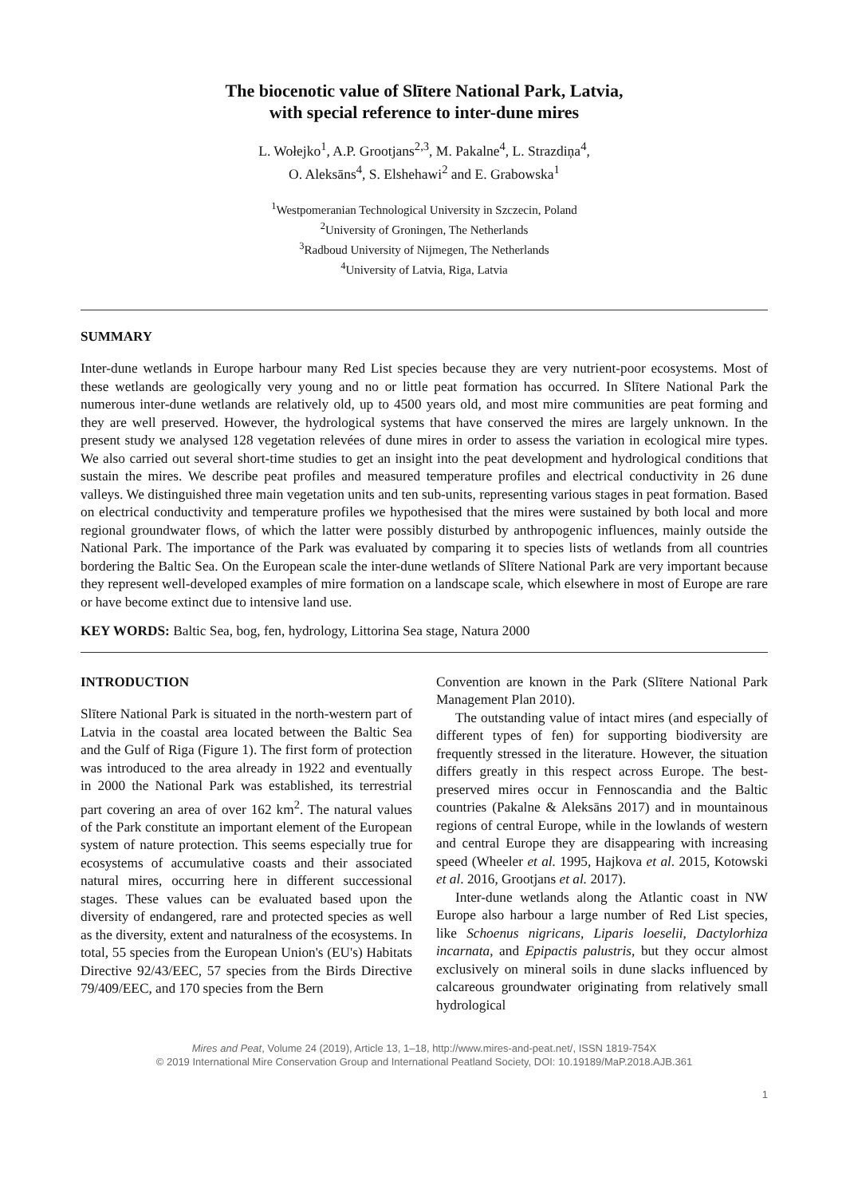The biocenotic value of Slītere National Park, Latvia,
with special reference to inter-dune mires
L. Wołejko<sup>1</sup>, A.P. Grootjans<sup>2,3</sup>, M. Pakalne<sup>4</sup>, L. Strazdiņa<sup>4</sup>,
O. Aleksāns<sup>4</sup>, S. Elshehawi<sup>2</sup> and E. Grabowska<sup>1</sup>
<sup>1</sup> Westpomeranian Technological University in Szczecin, Poland
<sup>2</sup> University of Groningen, The Netherlands
<sup>3</sup> Radboud University of Nijmegen, The Netherlands
<sup>4</sup> University of Latvia, Riga, Latvia
SUMMARY
Inter-dune wetlands in Europe harbour many Red List species because they are very nutrient-poor ecosystems. Most of these wetlands are geologically very young and no or little peat formation has occurred. In Slītere National Park the numerous inter-dune wetlands are relatively old, up to 4500 years old, and most mire communities are peat forming and they are well preserved. However, the hydrological systems that have conserved the mires are largely unknown. In the present study we analysed 128 vegetation relevées of dune mires in order to assess the variation in ecological mire types. We also carried out several short-time studies to get an insight into the peat development and hydrological conditions that sustain the mires. We describe peat profiles and measured temperature profiles and electrical conductivity in 26 dune valleys. We distinguished three main vegetation units and ten sub-units, representing various stages in peat formation. Based on electrical conductivity and temperature profiles we hypothesised that the mires were sustained by both local and more regional groundwater flows, of which the latter were possibly disturbed by anthropogenic influences, mainly outside the National Park. The importance of the Park was evaluated by comparing it to species lists of wetlands from all countries bordering the Baltic Sea. On the European scale the inter-dune wetlands of Slītere National Park are very important because they represent well-developed examples of mire formation on a landscape scale, which elsewhere in most of Europe are rare or have become extinct due to intensive land use.
KEY WORDS: Baltic Sea, bog, fen, hydrology, Littorina Sea stage, Natura 2000
INTRODUCTION
Slītere National Park is situated in the north-western part of Latvia in the coastal area located between the Baltic Sea and the Gulf of Riga (Figure 1). The first form of protection was introduced to the area already in 1922 and eventually in 2000 the National Park was established, its terrestrial part covering an area of over 162 km<sup>2</sup>. The natural values of the Park constitute an important element of the European system of nature protection. This seems especially true for ecosystems of accumulative coasts and their associated natural mires, occurring here in different successional stages. These values can be evaluated based upon the diversity of endangered, rare and protected species as well as the diversity, extent and naturalness of the ecosystems. In total, 55 species from the European Union's (EU's) Habitats Directive 92/43/EEC, 57 species from the Birds Directive 79/409/EEC, and 170 species from the Bern
Convention are known in the Park (Slītere National Park Management Plan 2010).
The outstanding value of intact mires (and especially of different types of fen) for supporting biodiversity are frequently stressed in the literature. However, the situation differs greatly in this respect across Europe. The best-preserved mires occur in Fennoscandia and the Baltic countries (Pakalne & Aleksāns 2017) and in mountainous regions of central Europe, while in the lowlands of western and central Europe they are disappearing with increasing speed (Wheeler et al. 1995, Hajkova et al. 2015, Kotowski et al. 2016, Grootjans et al. 2017).
Inter-dune wetlands along the Atlantic coast in NW Europe also harbour a large number of Red List species, like Schoenus nigricans, Liparis loeselii, Dactylorhiza incarnata, and Epipactis palustris, but they occur almost exclusively on mineral soils in dune slacks influenced by calcareous groundwater originating from relatively small hydrological
Mires and Peat, Volume 24 (2019), Article 13, 1–18, http://www.mires-and-peat.net/, ISSN 1819-754X
© 2019 International Mire Conservation Group and International Peatland Society, DOI: 10.19189/MaP.2018.AJB.361
1